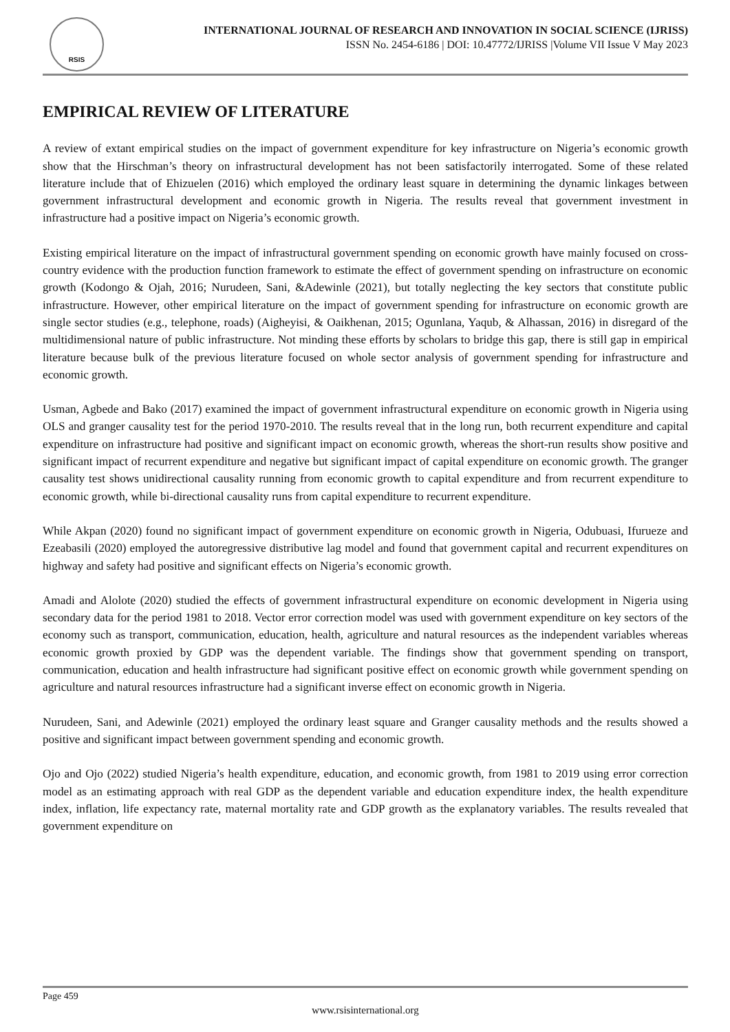RSIS
INTERNATIONAL JOURNAL OF RESEARCH AND INNOVATION IN SOCIAL SCIENCE (IJRISS)
ISSN No. 2454-6186 | DOI: 10.47772/IJRISS |Volume VII Issue V May 2023
EMPIRICAL REVIEW OF LITERATURE
A review of extant empirical studies on the impact of government expenditure for key infrastructure on Nigeria’s economic growth show that the Hirschman’s theory on infrastructural development has not been satisfactorily interrogated. Some of these related literature include that of Ehizuelen (2016) which employed the ordinary least square in determining the dynamic linkages between government infrastructural development and economic growth in Nigeria. The results reveal that government investment in infrastructure had a positive impact on Nigeria’s economic growth.
Existing empirical literature on the impact of infrastructural government spending on economic growth have mainly focused on cross-country evidence with the production function framework to estimate the effect of government spending on infrastructure on economic growth (Kodongo & Ojah, 2016; Nurudeen, Sani, &Adewinle (2021), but totally neglecting the key sectors that constitute public infrastructure. However, other empirical literature on the impact of government spending for infrastructure on economic growth are single sector studies (e.g., telephone, roads) (Aigheyisi, & Oaikhenan, 2015; Ogunlana, Yaqub, & Alhassan, 2016) in disregard of the multidimensional nature of public infrastructure. Not minding these efforts by scholars to bridge this gap, there is still gap in empirical literature because bulk of the previous literature focused on whole sector analysis of government spending for infrastructure and economic growth.
Usman, Agbede and Bako (2017) examined the impact of government infrastructural expenditure on economic growth in Nigeria using OLS and granger causality test for the period 1970-2010. The results reveal that in the long run, both recurrent expenditure and capital expenditure on infrastructure had positive and significant impact on economic growth, whereas the short-run results show positive and significant impact of recurrent expenditure and negative but significant impact of capital expenditure on economic growth. The granger causality test shows unidirectional causality running from economic growth to capital expenditure and from recurrent expenditure to economic growth, while bi-directional causality runs from capital expenditure to recurrent expenditure.
While Akpan (2020) found no significant impact of government expenditure on economic growth in Nigeria, Odubuasi, Ifurueze and Ezeabasili (2020) employed the autoregressive distributive lag model and found that government capital and recurrent expenditures on highway and safety had positive and significant effects on Nigeria’s economic growth.
Amadi and Alolote (2020) studied the effects of government infrastructural expenditure on economic development in Nigeria using secondary data for the period 1981 to 2018. Vector error correction model was used with government expenditure on key sectors of the economy such as transport, communication, education, health, agriculture and natural resources as the independent variables whereas economic growth proxied by GDP was the dependent variable. The findings show that government spending on transport, communication, education and health infrastructure had significant positive effect on economic growth while government spending on agriculture and natural resources infrastructure had a significant inverse effect on economic growth in Nigeria.
Nurudeen, Sani, and Adewinle (2021) employed the ordinary least square and Granger causality methods and the results showed a positive and significant impact between government spending and economic growth.
Ojo and Ojo (2022) studied Nigeria’s health expenditure, education, and economic growth, from 1981 to 2019 using error correction model as an estimating approach with real GDP as the dependent variable and education expenditure index, the health expenditure index, inflation, life expectancy rate, maternal mortality rate and GDP growth as the explanatory variables. The results revealed that government expenditure on
Page 459
www.rsisinternational.org